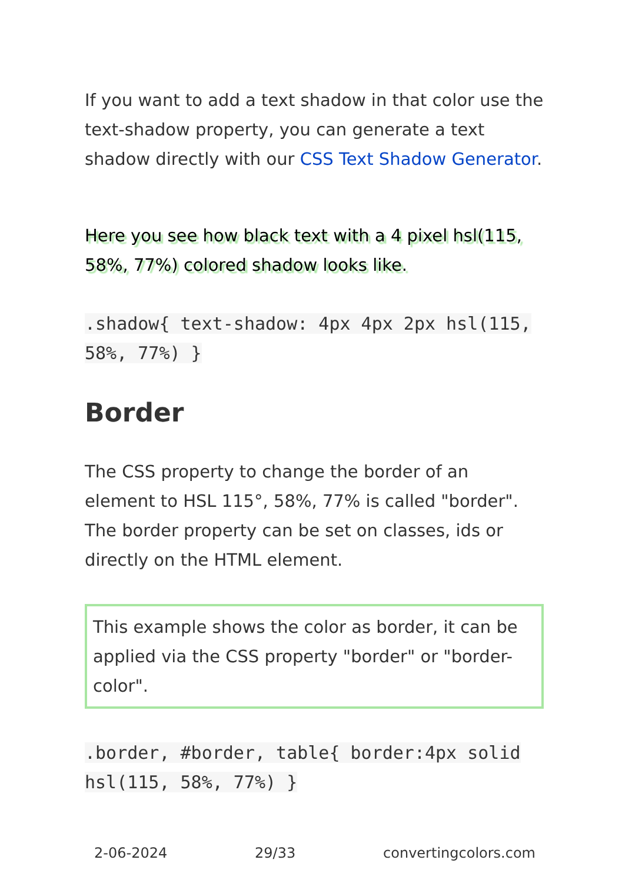If you want to add a text shadow in that color use the text-shadow property, you can generate a text shadow directly with our CSS Text Shadow Generator.
Here you see how black text with a 4 pixel hsl(115, 58%, 77%) colored shadow looks like.
.shadow{ text-shadow: 4px 4px 2px hsl(115, 58%, 77%) }
Border
The CSS property to change the border of an element to HSL 115°, 58%, 77% is called "border". The border property can be set on classes, ids or directly on the HTML element.
This example shows the color as border, it can be applied via the CSS property "border" or "border-color".
.border, #border, table{ border:4px solid hsl(115, 58%, 77%) }
2-06-2024 29/33 convertingcolors.com